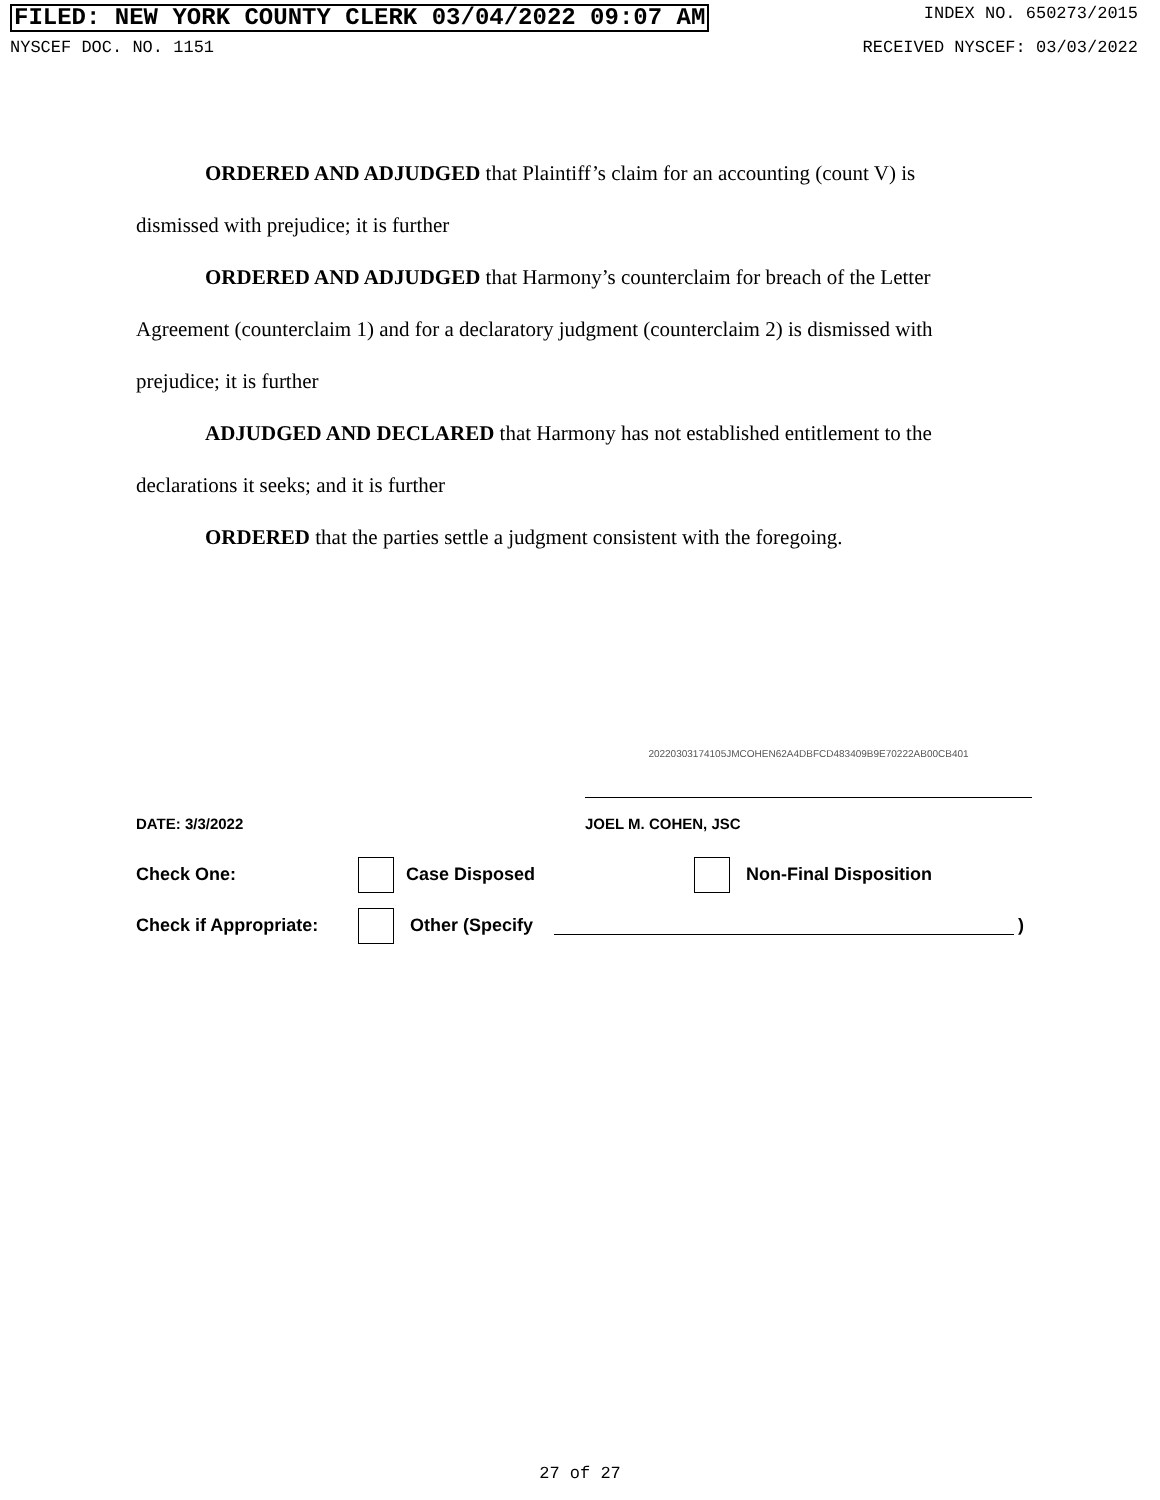FILED: NEW YORK COUNTY CLERK 03/04/2022 09:07 AM INDEX NO. 650273/2015
NYSCEF DOC. NO. 1151 RECEIVED NYSCEF: 03/03/2022
ORDERED AND ADJUDGED that Plaintiff’s claim for an accounting (count V) is dismissed with prejudice; it is further
ORDERED AND ADJUDGED that Harmony’s counterclaim for breach of the Letter Agreement (counterclaim 1) and for a declaratory judgment (counterclaim 2) is dismissed with prejudice; it is further
ADJUDGED AND DECLARED that Harmony has not established entitlement to the declarations it seeks; and it is further
ORDERED that the parties settle a judgment consistent with the foregoing.
20220303174105JMCOHEN62A4DBFCD483409B9E70222AB00CB401
DATE: 3/3/2022 JOEL M. COHEN, JSC
Check One: Case Disposed Non-Final Disposition
Check if Appropriate: Other (Specify )
27 of 27